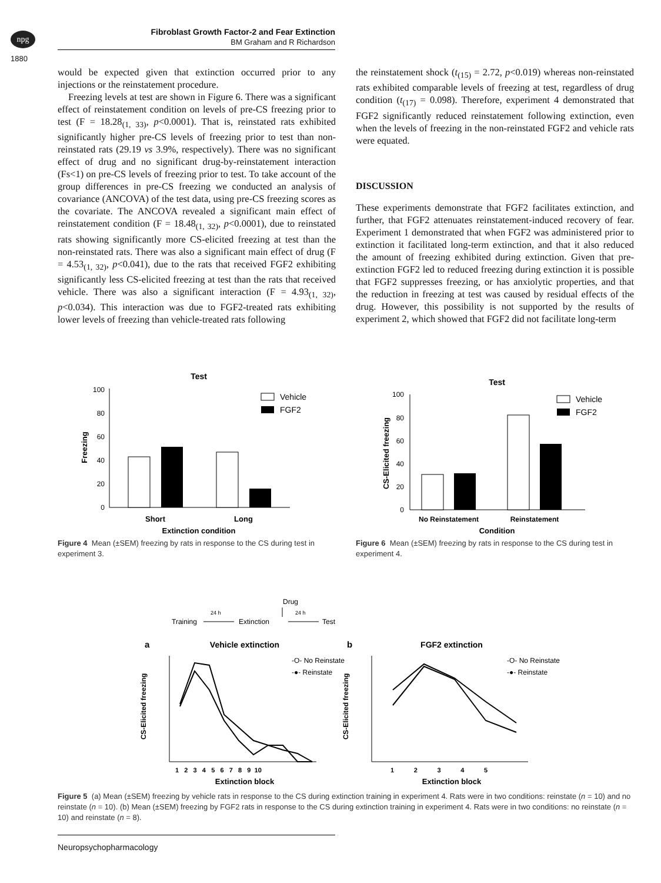npg
Fibroblast Growth Factor-2 and Fear Extinction
BM Graham and R Richardson
1880
would be expected given that extinction occurred prior to any injections or the reinstatement procedure.
Freezing levels at test are shown in Figure 6. There was a significant effect of reinstatement condition on levels of pre-CS freezing prior to test (F = 18.28<sub>(1, 33)</sub>, p<0.0001). That is, reinstated rats exhibited significantly higher pre-CS levels of freezing prior to test than non-reinstated rats (29.19 vs 3.9%, respectively). There was no significant effect of drug and no significant drug-by-reinstatement interaction (Fs<1) on pre-CS levels of freezing prior to test. To take account of the group differences in pre-CS freezing we conducted an analysis of covariance (ANCOVA) of the test data, using pre-CS freezing scores as the covariate. The ANCOVA revealed a significant main effect of reinstatement condition (F = 18.48<sub>(1, 32)</sub>, p<0.0001), due to reinstated rats showing significantly more CS-elicited freezing at test than the non-reinstated rats. There was also a significant main effect of drug (F = 4.53<sub>(1, 32)</sub>, p<0.041), due to the rats that received FGF2 exhibiting significantly less CS-elicited freezing at test than the rats that received vehicle. There was also a significant interaction (F = 4.93<sub>(1, 32)</sub>, p<0.034). This interaction was due to FGF2-treated rats exhibiting lower levels of freezing than vehicle-treated rats following
the reinstatement shock (t<sub>(15)</sub> = 2.72, p<0.019) whereas non-reinstated rats exhibited comparable levels of freezing at test, regardless of drug condition (t<sub>(17)</sub> = 0.098). Therefore, experiment 4 demonstrated that FGF2 significantly reduced reinstatement following extinction, even when the levels of freezing in the non-reinstated FGF2 and vehicle rats were equated.
DISCUSSION
These experiments demonstrate that FGF2 facilitates extinction, and further, that FGF2 attenuates reinstatement-induced recovery of fear. Experiment 1 demonstrated that when FGF2 was administered prior to extinction it facilitated long-term extinction, and that it also reduced the amount of freezing exhibited during extinction. Given that pre-extinction FGF2 led to reduced freezing during extinction it is possible that FGF2 suppresses freezing, or has anxiolytic properties, and that the reduction in freezing at test was caused by residual effects of the drug. However, this possibility is not supported by the results of experiment 2, which showed that FGF2 did not facilitate long-term
Test
100
80
60
40
20
0
Freezing
Vehicle
FGF2
Short
Long
Extinction condition
Figure 4 Mean (±SEM) freezing by rats in response to the CS during test in experiment 3.
Test
100
80
60
40
20
0
CS-Elicited freezing
Vehicle
FGF2
No Reinstatement
Reinstatement
Condition
Figure 6 Mean (±SEM) freezing by rats in response to the CS during test in experiment 4.
Drug
Training
Extinction
Test
24 h
24 h
a
Vehicle extinction
b
FGF2 extinction
CS-Elicited freezing
CS-Elicited freezing
-O- No Reinstate
-●- Reinstate
-O- No Reinstate
-●- Reinstate
Extinction block
Extinction block
1 2 3 4 5 6 7 8 9 10
1 2 3 4 5
Figure 5 (a) Mean (±SEM) freezing by vehicle rats in response to the CS during extinction training in experiment 4. Rats were in two conditions: reinstate (n = 10) and no reinstate (n = 10). (b) Mean (±SEM) freezing by FGF2 rats in response to the CS during extinction training in experiment 4. Rats were in two conditions: no reinstate (n = 10) and reinstate (n = 8).
Neuropsychopharmacology